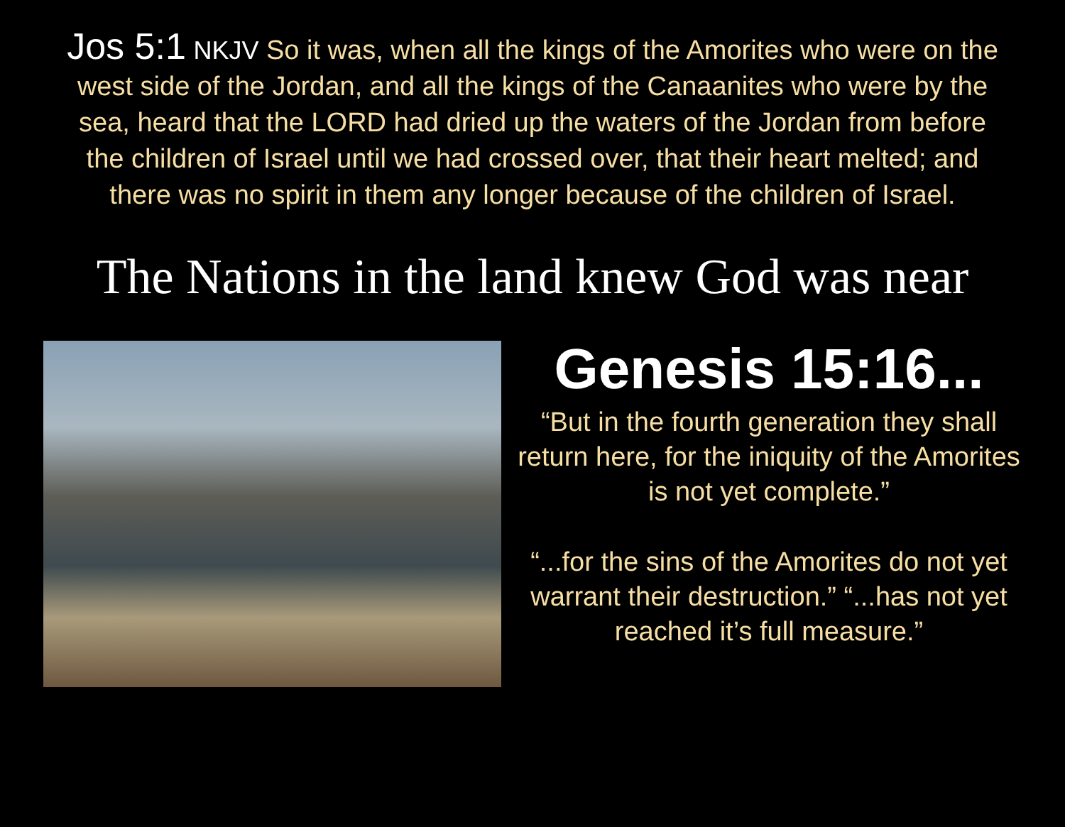Jos 5:1 NKJV So it was, when all the kings of the Amorites who were on the west side of the Jordan, and all the kings of the Canaanites who were by the sea, heard that the LORD had dried up the waters of the Jordan from before the children of Israel until we had crossed over, that their heart melted; and there was no spirit in them any longer because of the children of Israel.
The Nations in the land knew God was near
Genesis 15:16...
“But in the fourth generation they shall return here, for the iniquity of the Amorites is not yet complete.”
“...for the sins of the Amorites do not yet warrant their destruction.” “...has not yet reached it’s full measure.”